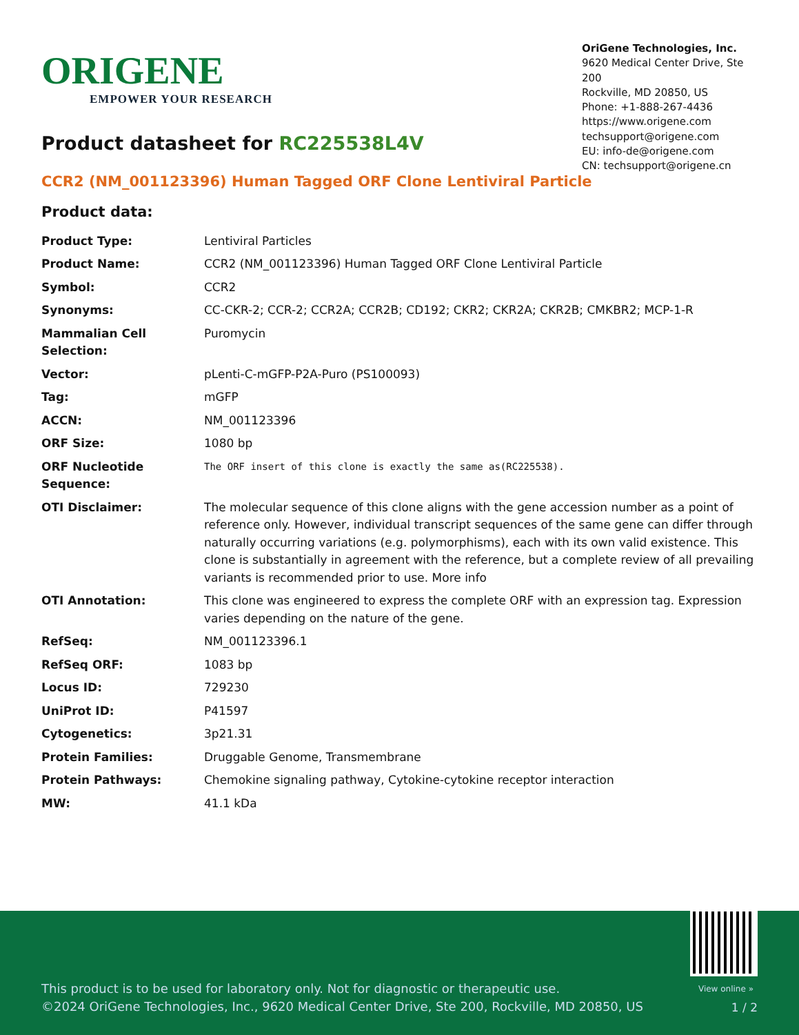ORIGENE
EMPOWER YOUR RESEARCH
OriGene Technologies, Inc.
9620 Medical Center Drive, Ste 200
Rockville, MD 20850, US
Phone: +1-888-267-4436
https://www.origene.com
techsupport@origene.com
EU: info-de@origene.com
CN: techsupport@origene.cn
Product datasheet for RC225538L4V
CCR2 (NM_001123396) Human Tagged ORF Clone Lentiviral Particle
Product data:
| Product Type: | Lentiviral Particles |
| Product Name: | CCR2 (NM_001123396) Human Tagged ORF Clone Lentiviral Particle |
| Symbol: | CCR2 |
| Synonyms: | CC-CKR-2; CCR-2; CCR2A; CCR2B; CD192; CKR2; CKR2A; CKR2B; CMKBR2; MCP-1-R |
| Mammalian Cell Selection: | Puromycin |
| Vector: | pLenti-C-mGFP-P2A-Puro (PS100093) |
| Tag: | mGFP |
| ACCN: | NM_001123396 |
| ORF Size: | 1080 bp |
| ORF Nucleotide Sequence: | The ORF insert of this clone is exactly the same as(RC225538). |
| OTI Disclaimer: | The molecular sequence of this clone aligns with the gene accession number as a point of reference only. However, individual transcript sequences of the same gene can differ through naturally occurring variations (e.g. polymorphisms), each with its own valid existence. This clone is substantially in agreement with the reference, but a complete review of all prevailing variants is recommended prior to use. More info |
| OTI Annotation: | This clone was engineered to express the complete ORF with an expression tag. Expression varies depending on the nature of the gene. |
| RefSeq: | NM_001123396.1 |
| RefSeq ORF: | 1083 bp |
| Locus ID: | 729230 |
| UniProt ID: | P41597 |
| Cytogenetics: | 3p21.31 |
| Protein Families: | Druggable Genome, Transmembrane |
| Protein Pathways: | Chemokine signaling pathway, Cytokine-cytokine receptor interaction |
| MW: | 41.1 kDa |
View online »
This product is to be used for laboratory only. Not for diagnostic or therapeutic use.
©2024 OriGene Technologies, Inc., 9620 Medical Center Drive, Ste 200, Rockville, MD 20850, US
1 / 2